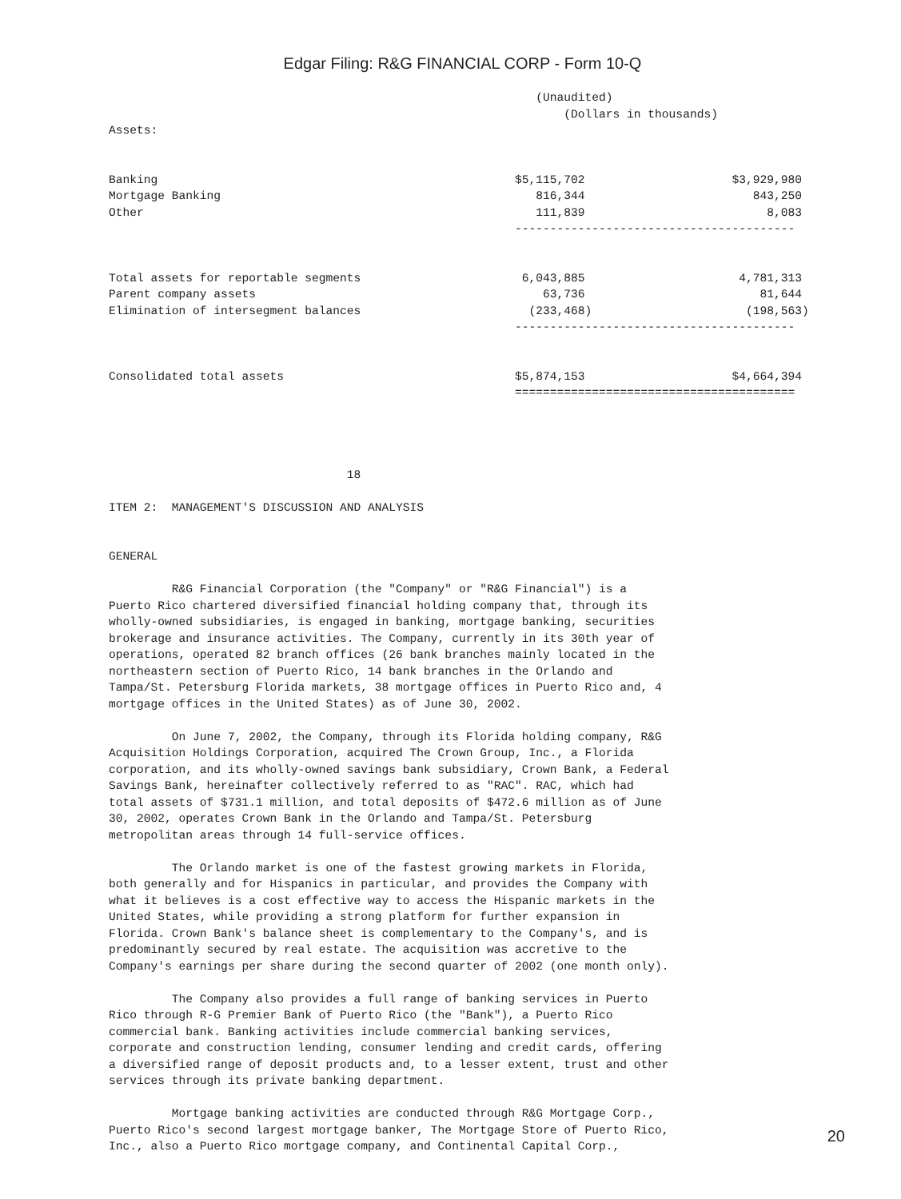Edgar Filing: R&G FINANCIAL CORP - Form 10-Q
                                                             (Unaudited)
                                                                 (Dollars in thousands)
Assets:


Banking                                                   $5,115,702                     $3,929,980
Mortgage Banking                                             816,344                        843,250
Other                                                        111,839                          8,083
                                                          ----------------------------------------


Total assets for reportable segments                       6,043,885                      4,781,313
Parent company assets                                         63,736                         81,644
Elimination of intersegment balances                        (233,468)                      (198,563)
                                                          ----------------------------------------


Consolidated total assets                                 $5,874,153                     $4,664,394
                                                          ========================================




                                  18

ITEM 2:  MANAGEMENT'S DISCUSSION AND ANALYSIS


GENERAL

         R&G Financial Corporation (the "Company" or "R&G Financial") is a
Puerto Rico chartered diversified financial holding company that, through its
wholly-owned subsidiaries, is engaged in banking, mortgage banking, securities
brokerage and insurance activities. The Company, currently in its 30th year of
operations, operated 82 branch offices (26 bank branches mainly located in the
northeastern section of Puerto Rico, 14 bank branches in the Orlando and
Tampa/St. Petersburg Florida markets, 38 mortgage offices in Puerto Rico and, 4
mortgage offices in the United States) as of June 30, 2002.

         On June 7, 2002, the Company, through its Florida holding company, R&G
Acquisition Holdings Corporation, acquired The Crown Group, Inc., a Florida
corporation, and its wholly-owned savings bank subsidiary, Crown Bank, a Federal
Savings Bank, hereinafter collectively referred to as "RAC". RAC, which had
total assets of $731.1 million, and total deposits of $472.6 million as of June
30, 2002, operates Crown Bank in the Orlando and Tampa/St. Petersburg
metropolitan areas through 14 full-service offices.

         The Orlando market is one of the fastest growing markets in Florida,
both generally and for Hispanics in particular, and provides the Company with
what it believes is a cost effective way to access the Hispanic markets in the
United States, while providing a strong platform for further expansion in
Florida. Crown Bank's balance sheet is complementary to the Company's, and is
predominantly secured by real estate. The acquisition was accretive to the
Company's earnings per share during the second quarter of 2002 (one month only).

         The Company also provides a full range of banking services in Puerto
Rico through R-G Premier Bank of Puerto Rico (the "Bank"), a Puerto Rico
commercial bank. Banking activities include commercial banking services,
corporate and construction lending, consumer lending and credit cards, offering
a diversified range of deposit products and, to a lesser extent, trust and other
services through its private banking department.

         Mortgage banking activities are conducted through R&G Mortgage Corp.,
Puerto Rico's second largest mortgage banker, The Mortgage Store of Puerto Rico,
Inc., also a Puerto Rico mortgage company, and Continental Capital Corp.,
20